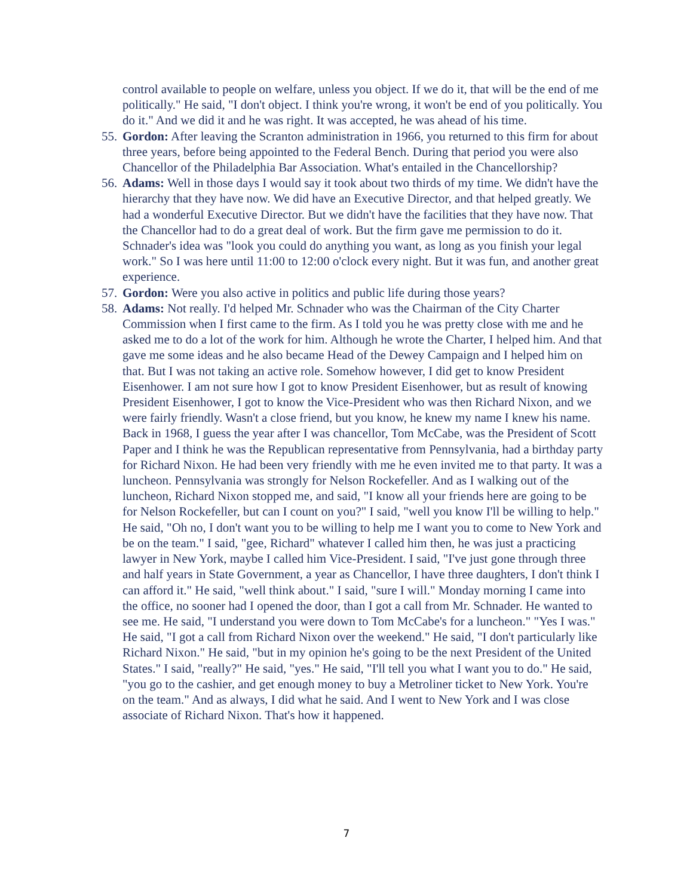control available to people on welfare, unless you object. If we do it, that will be the end of me politically." He said, "I don't object. I think you're wrong, it won't be end of you politically. You do it." And we did it and he was right. It was accepted, he was ahead of his time.
55. Gordon: After leaving the Scranton administration in 1966, you returned to this firm for about three years, before being appointed to the Federal Bench. During that period you were also Chancellor of the Philadelphia Bar Association. What's entailed in the Chancellorship?
56. Adams: Well in those days I would say it took about two thirds of my time. We didn't have the hierarchy that they have now. We did have an Executive Director, and that helped greatly. We had a wonderful Executive Director. But we didn't have the facilities that they have now. That the Chancellor had to do a great deal of work. But the firm gave me permission to do it. Schnader's idea was "look you could do anything you want, as long as you finish your legal work." So I was here until 11:00 to 12:00 o'clock every night. But it was fun, and another great experience.
57. Gordon: Were you also active in politics and public life during those years?
58. Adams: Not really. I'd helped Mr. Schnader who was the Chairman of the City Charter Commission when I first came to the firm. As I told you he was pretty close with me and he asked me to do a lot of the work for him. Although he wrote the Charter, I helped him. And that gave me some ideas and he also became Head of the Dewey Campaign and I helped him on that. But I was not taking an active role. Somehow however, I did get to know President Eisenhower. I am not sure how I got to know President Eisenhower, but as result of knowing President Eisenhower, I got to know the Vice-President who was then Richard Nixon, and we were fairly friendly. Wasn't a close friend, but you know, he knew my name I knew his name. Back in 1968, I guess the year after I was chancellor, Tom McCabe, was the President of Scott Paper and I think he was the Republican representative from Pennsylvania, had a birthday party for Richard Nixon. He had been very friendly with me he even invited me to that party. It was a luncheon. Pennsylvania was strongly for Nelson Rockefeller. And as I walking out of the luncheon, Richard Nixon stopped me, and said, "I know all your friends here are going to be for Nelson Rockefeller, but can I count on you?" I said, "well you know I'll be willing to help." He said, "Oh no, I don't want you to be willing to help me I want you to come to New York and be on the team." I said, "gee, Richard" whatever I called him then, he was just a practicing lawyer in New York, maybe I called him Vice-President. I said, "I've just gone through three and half years in State Government, a year as Chancellor, I have three daughters, I don't think I can afford it." He said, "well think about." I said, "sure I will." Monday morning I came into the office, no sooner had I opened the door, than I got a call from Mr. Schnader. He wanted to see me. He said, "I understand you were down to Tom McCabe's for a luncheon." "Yes I was." He said, "I got a call from Richard Nixon over the weekend." He said, "I don't particularly like Richard Nixon." He said, "but in my opinion he's going to be the next President of the United States." I said, "really?" He said, "yes." He said, "I'll tell you what I want you to do." He said, "you go to the cashier, and get enough money to buy a Metroliner ticket to New York. You're on the team." And as always, I did what he said. And I went to New York and I was close associate of Richard Nixon. That's how it happened.
7